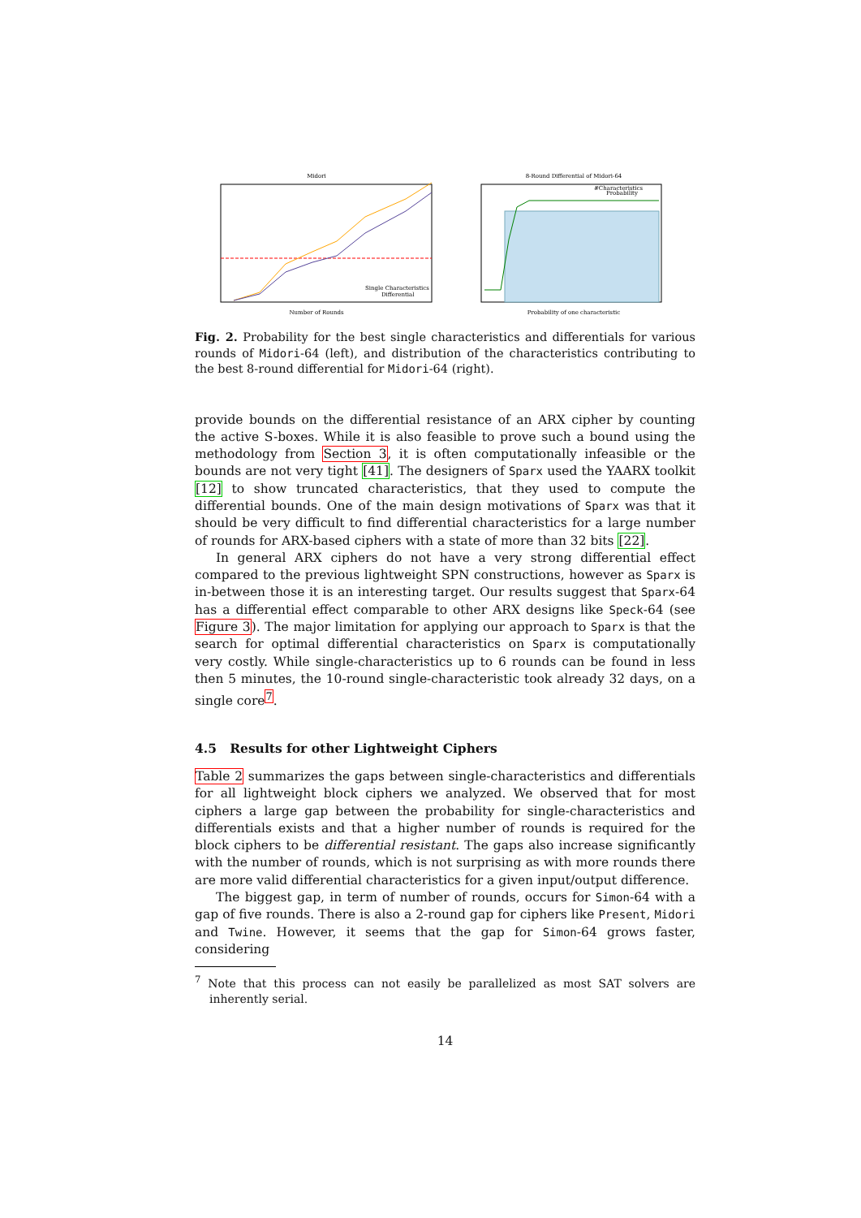Midori
Number of Rounds
Single Characteristics
Differential
8-Round Differential of Midori-64
Probability of one characteristic
#Characteristics
Probability
Fig. 2. Probability for the best single characteristics and differentials for various rounds of Midori-64 (left), and distribution of the characteristics contributing to the best 8-round differential for Midori-64 (right).
provide bounds on the differential resistance of an ARX cipher by counting the active S-boxes. While it is also feasible to prove such a bound using the methodology from Section 3, it is often computationally infeasible or the bounds are not very tight [41]. The designers of Sparx used the YAARX toolkit [12] to show truncated characteristics, that they used to compute the differential bounds. One of the main design motivations of Sparx was that it should be very difficult to find differential characteristics for a large number of rounds for ARX-based ciphers with a state of more than 32 bits [22].
In general ARX ciphers do not have a very strong differential effect compared to the previous lightweight SPN constructions, however as Sparx is in-between those it is an interesting target. Our results suggest that Sparx-64 has a differential effect comparable to other ARX designs like Speck-64 (see Figure 3). The major limitation for applying our approach to Sparx is that the search for optimal differential characteristics on Sparx is computationally very costly. While single-characteristics up to 6 rounds can be found in less then 5 minutes, the 10-round single-characteristic took already 32 days, on a single core<sup>7</sup>.
4.5 Results for other Lightweight Ciphers
Table 2 summarizes the gaps between single-characteristics and differentials for all lightweight block ciphers we analyzed. We observed that for most ciphers a large gap between the probability for single-characteristics and differentials exists and that a higher number of rounds is required for the block ciphers to be differential resistant. The gaps also increase significantly with the number of rounds, which is not surprising as with more rounds there are more valid differential characteristics for a given input/output difference.
The biggest gap, in term of number of rounds, occurs for Simon-64 with a gap of five rounds. There is also a 2-round gap for ciphers like Present, Midori and Twine. However, it seems that the gap for Simon-64 grows faster, considering
<sup>7</sup> Note that this process can not easily be parallelized as most SAT solvers are inherently serial.
14